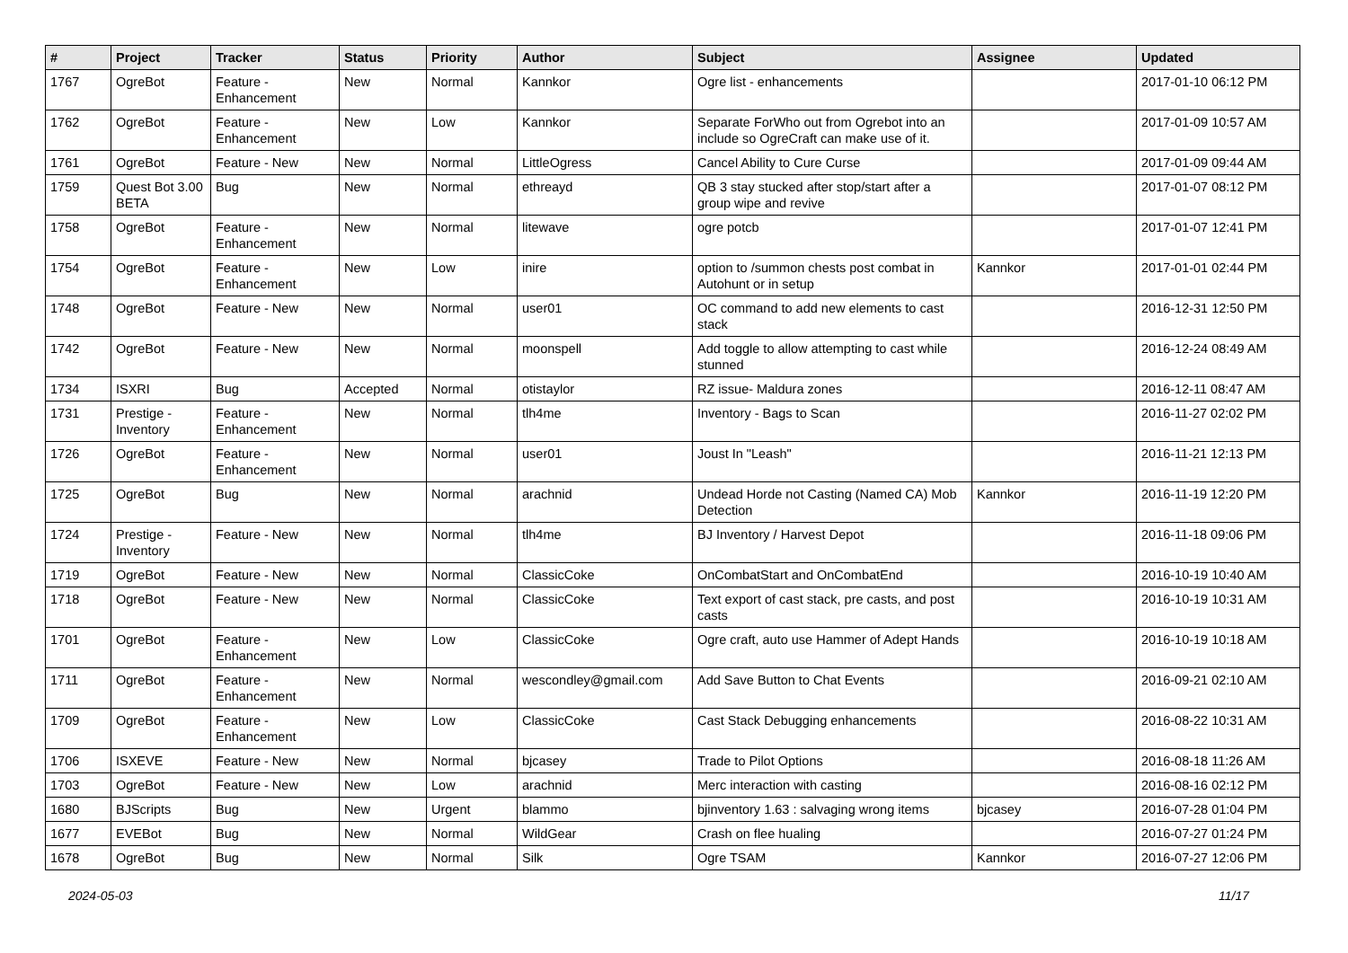| # | Project | Tracker | Status | Priority | Author | Subject | Assignee | Updated |
| --- | --- | --- | --- | --- | --- | --- | --- | --- |
| 1767 | OgreBot | Feature - Enhancement | New | Normal | Kannkor | Ogre list - enhancements | | 2017-01-10 06:12 PM |
| 1762 | OgreBot | Feature - Enhancement | New | Low | Kannkor | Separate ForWho out from Ogrebot into an include so OgreCraft can make use of it. | | 2017-01-09 10:57 AM |
| 1761 | OgreBot | Feature - New | New | Normal | LittleOgress | Cancel Ability to Cure Curse | | 2017-01-09 09:44 AM |
| 1759 | Quest Bot 3.00 BETA | Bug | New | Normal | ethreayd | QB 3 stay stucked after stop/start after a group wipe and revive | | 2017-01-07 08:12 PM |
| 1758 | OgreBot | Feature - Enhancement | New | Normal | litewave | ogre potcb | | 2017-01-07 12:41 PM |
| 1754 | OgreBot | Feature - Enhancement | New | Low | inire | option to /summon chests post combat in Autohunt or in setup | Kannkor | 2017-01-01 02:44 PM |
| 1748 | OgreBot | Feature - New | New | Normal | user01 | OC command to add new elements to cast stack | | 2016-12-31 12:50 PM |
| 1742 | OgreBot | Feature - New | New | Normal | moonspell | Add toggle to allow attempting to cast while stunned | | 2016-12-24 08:49 AM |
| 1734 | ISXRI | Bug | Accepted | Normal | otistaylor | RZ issue- Maldura zones | | 2016-12-11 08:47 AM |
| 1731 | Prestige - Inventory | Feature - Enhancement | New | Normal | tlh4me | Inventory - Bags to Scan | | 2016-11-27 02:02 PM |
| 1726 | OgreBot | Feature - Enhancement | New | Normal | user01 | Joust In "Leash" | | 2016-11-21 12:13 PM |
| 1725 | OgreBot | Bug | New | Normal | arachnid | Undead Horde not Casting (Named CA) Mob Detection | Kannkor | 2016-11-19 12:20 PM |
| 1724 | Prestige - Inventory | Feature - New | New | Normal | tlh4me | BJ Inventory / Harvest Depot | | 2016-11-18 09:06 PM |
| 1719 | OgreBot | Feature - New | New | Normal | ClassicCoke | OnCombatStart and OnCombatEnd | | 2016-10-19 10:40 AM |
| 1718 | OgreBot | Feature - New | New | Normal | ClassicCoke | Text export of cast stack, pre casts, and post casts | | 2016-10-19 10:31 AM |
| 1701 | OgreBot | Feature - Enhancement | New | Low | ClassicCoke | Ogre craft, auto use Hammer of Adept Hands | | 2016-10-19 10:18 AM |
| 1711 | OgreBot | Feature - Enhancement | New | Normal | wescondley@gmail.com | Add Save Button to Chat Events | | 2016-09-21 02:10 AM |
| 1709 | OgreBot | Feature - Enhancement | New | Low | ClassicCoke | Cast Stack Debugging enhancements | | 2016-08-22 10:31 AM |
| 1706 | ISXEVE | Feature - New | New | Normal | bjcasey | Trade to Pilot Options | | 2016-08-18 11:26 AM |
| 1703 | OgreBot | Feature - New | New | Low | arachnid | Merc interaction with casting | | 2016-08-16 02:12 PM |
| 1680 | BJScripts | Bug | New | Urgent | blammo | bjinventory 1.63 : salvaging wrong items | bjcasey | 2016-07-28 01:04 PM |
| 1677 | EVEBot | Bug | New | Normal | WildGear | Crash on flee hualing | | 2016-07-27 01:24 PM |
| 1678 | OgreBot | Bug | New | Normal | Silk | Ogre TSAM | Kannkor | 2016-07-27 12:06 PM |
2024-05-03 11/17